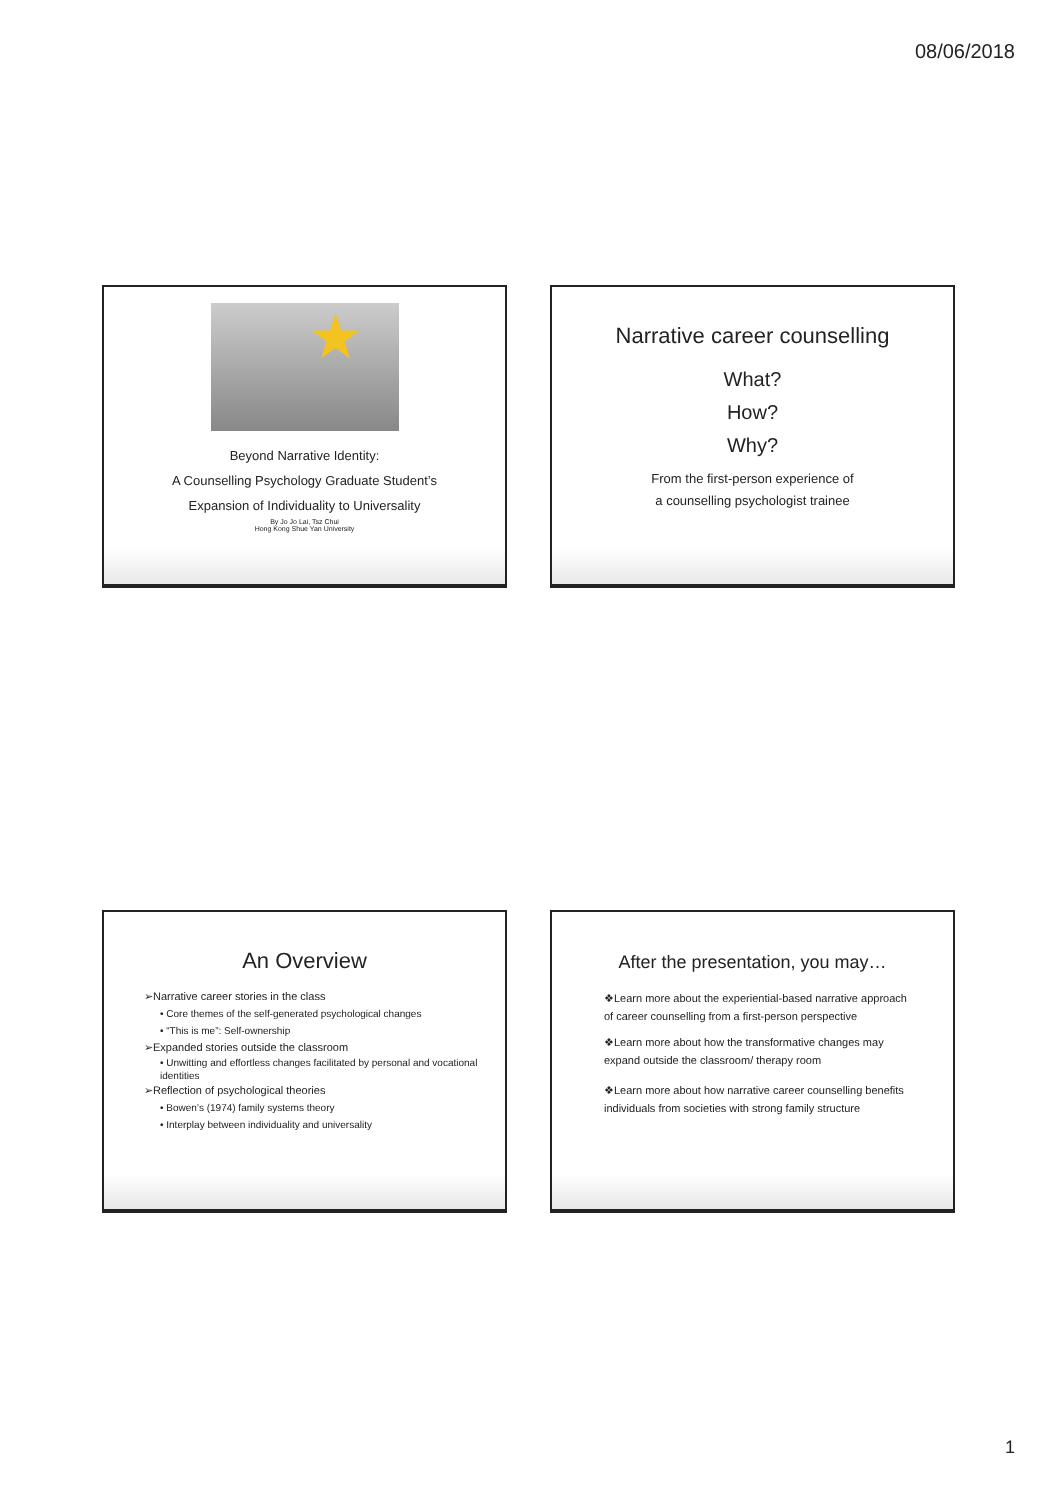08/06/2018
Beyond Narrative Identity:
A Counselling Psychology Graduate Student’s
Expansion of Individuality to Universality
By Jo Jo Lai, Tsz Chui
Hong Kong Shue Yan University
Narrative career counselling
What?
How?
Why?
From the first-person experience of
a counselling psychologist trainee
An Overview
➢Narrative career stories in the class
• Core themes of the self-generated psychological changes
• “This is me”: Self-ownership
➢Expanded stories outside the classroom
• Unwitting and effortless changes facilitated by personal and vocational identities
➢Reflection of psychological theories
• Bowen’s (1974) family systems theory
• Interplay between individuality and universality
After the presentation, you may…
❖Learn more about the experiential-based narrative approach of career counselling from a first-person perspective
❖Learn more about how the transformative changes may expand outside the classroom/ therapy room
❖Learn more about how narrative career counselling benefits individuals from societies with strong family structure
1